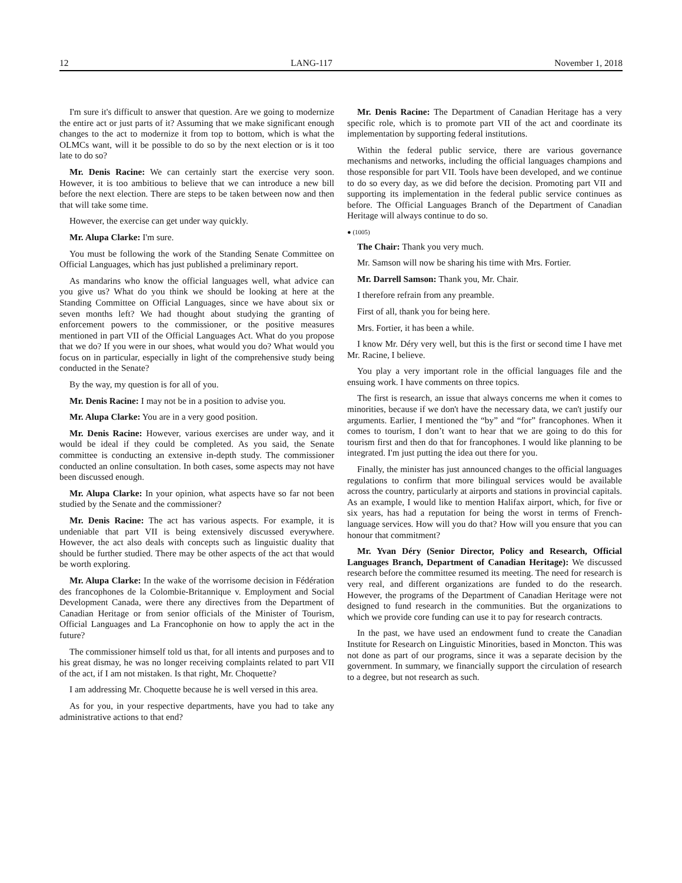12 LANG-117 November 1, 2018
I'm sure it's difficult to answer that question. Are we going to modernize the entire act or just parts of it? Assuming that we make significant enough changes to the act to modernize it from top to bottom, which is what the OLMCs want, will it be possible to do so by the next election or is it too late to do so?
Mr. Denis Racine: We can certainly start the exercise very soon. However, it is too ambitious to believe that we can introduce a new bill before the next election. There are steps to be taken between now and then that will take some time.
However, the exercise can get under way quickly.
Mr. Alupa Clarke: I'm sure.
You must be following the work of the Standing Senate Committee on Official Languages, which has just published a preliminary report.
As mandarins who know the official languages well, what advice can you give us? What do you think we should be looking at here at the Standing Committee on Official Languages, since we have about six or seven months left? We had thought about studying the granting of enforcement powers to the commissioner, or the positive measures mentioned in part VII of the Official Languages Act. What do you propose that we do? If you were in our shoes, what would you do? What would you focus on in particular, especially in light of the comprehensive study being conducted in the Senate?
By the way, my question is for all of you.
Mr. Denis Racine: I may not be in a position to advise you.
Mr. Alupa Clarke: You are in a very good position.
Mr. Denis Racine: However, various exercises are under way, and it would be ideal if they could be completed. As you said, the Senate committee is conducting an extensive in-depth study. The commissioner conducted an online consultation. In both cases, some aspects may not have been discussed enough.
Mr. Alupa Clarke: In your opinion, what aspects have so far not been studied by the Senate and the commissioner?
Mr. Denis Racine: The act has various aspects. For example, it is undeniable that part VII is being extensively discussed everywhere. However, the act also deals with concepts such as linguistic duality that should be further studied. There may be other aspects of the act that would be worth exploring.
Mr. Alupa Clarke: In the wake of the worrisome decision in Fédération des francophones de la Colombie-Britannique v. Employment and Social Development Canada, were there any directives from the Department of Canadian Heritage or from senior officials of the Minister of Tourism, Official Languages and La Francophonie on how to apply the act in the future?
The commissioner himself told us that, for all intents and purposes and to his great dismay, he was no longer receiving complaints related to part VII of the act, if I am not mistaken. Is that right, Mr. Choquette?
I am addressing Mr. Choquette because he is well versed in this area.
As for you, in your respective departments, have you had to take any administrative actions to that end?
Mr. Denis Racine: The Department of Canadian Heritage has a very specific role, which is to promote part VII of the act and coordinate its implementation by supporting federal institutions.
Within the federal public service, there are various governance mechanisms and networks, including the official languages champions and those responsible for part VII. Tools have been developed, and we continue to do so every day, as we did before the decision. Promoting part VII and supporting its implementation in the federal public service continues as before. The Official Languages Branch of the Department of Canadian Heritage will always continue to do so.
● (1005)
The Chair: Thank you very much.
Mr. Samson will now be sharing his time with Mrs. Fortier.
Mr. Darrell Samson: Thank you, Mr. Chair.
I therefore refrain from any preamble.
First of all, thank you for being here.
Mrs. Fortier, it has been a while.
I know Mr. Déry very well, but this is the first or second time I have met Mr. Racine, I believe.
You play a very important role in the official languages file and the ensuing work. I have comments on three topics.
The first is research, an issue that always concerns me when it comes to minorities, because if we don't have the necessary data, we can't justify our arguments. Earlier, I mentioned the “by” and “for” francophones. When it comes to tourism, I don’t want to hear that we are going to do this for tourism first and then do that for francophones. I would like planning to be integrated. I'm just putting the idea out there for you.
Finally, the minister has just announced changes to the official languages regulations to confirm that more bilingual services would be available across the country, particularly at airports and stations in provincial capitals. As an example, I would like to mention Halifax airport, which, for five or six years, has had a reputation for being the worst in terms of French-language services. How will you do that? How will you ensure that you can honour that commitment?
Mr. Yvan Déry (Senior Director, Policy and Research, Official Languages Branch, Department of Canadian Heritage): We discussed research before the committee resumed its meeting. The need for research is very real, and different organizations are funded to do the research. However, the programs of the Department of Canadian Heritage were not designed to fund research in the communities. But the organizations to which we provide core funding can use it to pay for research contracts.
In the past, we have used an endowment fund to create the Canadian Institute for Research on Linguistic Minorities, based in Moncton. This was not done as part of our programs, since it was a separate decision by the government. In summary, we financially support the circulation of research to a degree, but not research as such.